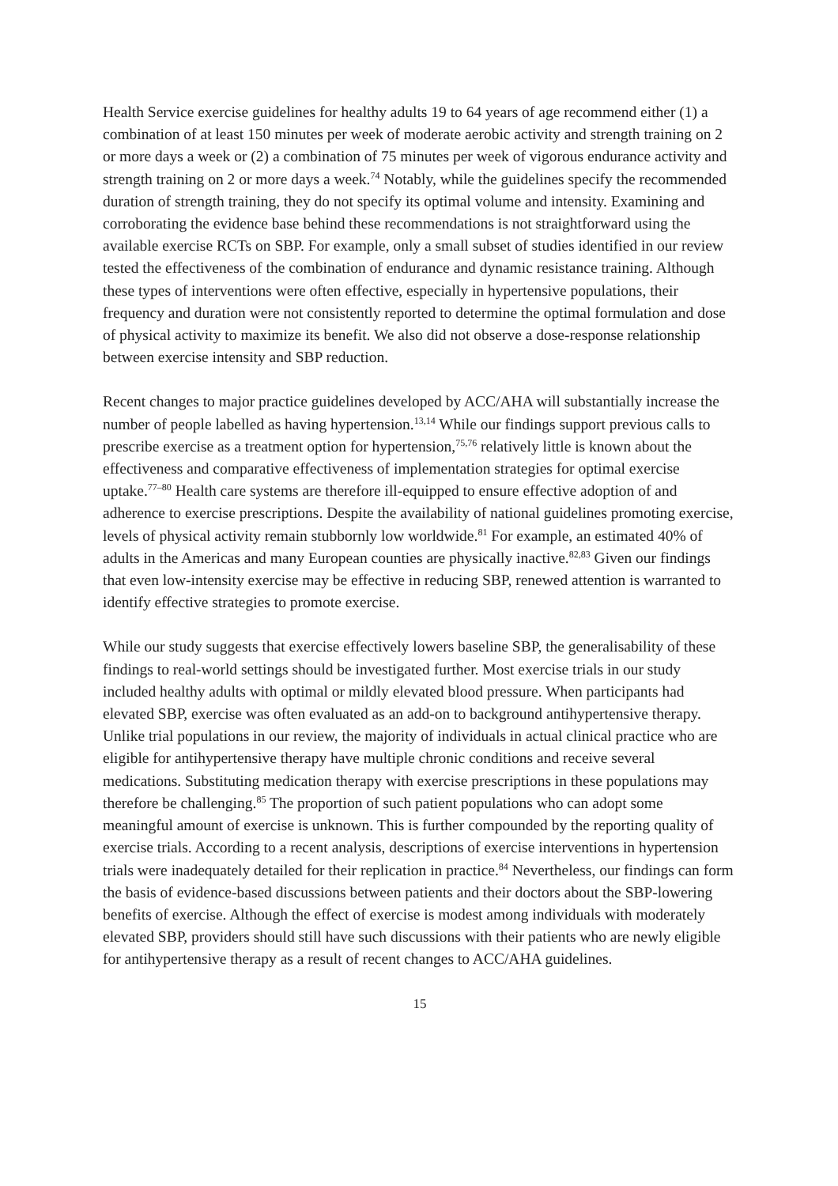Health Service exercise guidelines for healthy adults 19 to 64 years of age recommend either (1) a combination of at least 150 minutes per week of moderate aerobic activity and strength training on 2 or more days a week or (2) a combination of 75 minutes per week of vigorous endurance activity and strength training on 2 or more days a week.<sup>74</sup> Notably, while the guidelines specify the recommended duration of strength training, they do not specify its optimal volume and intensity. Examining and corroborating the evidence base behind these recommendations is not straightforward using the available exercise RCTs on SBP. For example, only a small subset of studies identified in our review tested the effectiveness of the combination of endurance and dynamic resistance training. Although these types of interventions were often effective, especially in hypertensive populations, their frequency and duration were not consistently reported to determine the optimal formulation and dose of physical activity to maximize its benefit. We also did not observe a dose-response relationship between exercise intensity and SBP reduction.
Recent changes to major practice guidelines developed by ACC/AHA will substantially increase the number of people labelled as having hypertension.<sup>13,14</sup> While our findings support previous calls to prescribe exercise as a treatment option for hypertension,<sup>75,76</sup> relatively little is known about the effectiveness and comparative effectiveness of implementation strategies for optimal exercise uptake.<sup>77–80</sup> Health care systems are therefore ill-equipped to ensure effective adoption of and adherence to exercise prescriptions. Despite the availability of national guidelines promoting exercise, levels of physical activity remain stubbornly low worldwide.<sup>81</sup> For example, an estimated 40% of adults in the Americas and many European counties are physically inactive.<sup>82,83</sup> Given our findings that even low-intensity exercise may be effective in reducing SBP, renewed attention is warranted to identify effective strategies to promote exercise.
While our study suggests that exercise effectively lowers baseline SBP, the generalisability of these findings to real-world settings should be investigated further. Most exercise trials in our study included healthy adults with optimal or mildly elevated blood pressure. When participants had elevated SBP, exercise was often evaluated as an add-on to background antihypertensive therapy. Unlike trial populations in our review, the majority of individuals in actual clinical practice who are eligible for antihypertensive therapy have multiple chronic conditions and receive several medications. Substituting medication therapy with exercise prescriptions in these populations may therefore be challenging.<sup>85</sup> The proportion of such patient populations who can adopt some meaningful amount of exercise is unknown. This is further compounded by the reporting quality of exercise trials. According to a recent analysis, descriptions of exercise interventions in hypertension trials were inadequately detailed for their replication in practice.<sup>84</sup> Nevertheless, our findings can form the basis of evidence-based discussions between patients and their doctors about the SBP-lowering benefits of exercise. Although the effect of exercise is modest among individuals with moderately elevated SBP, providers should still have such discussions with their patients who are newly eligible for antihypertensive therapy as a result of recent changes to ACC/AHA guidelines.
15